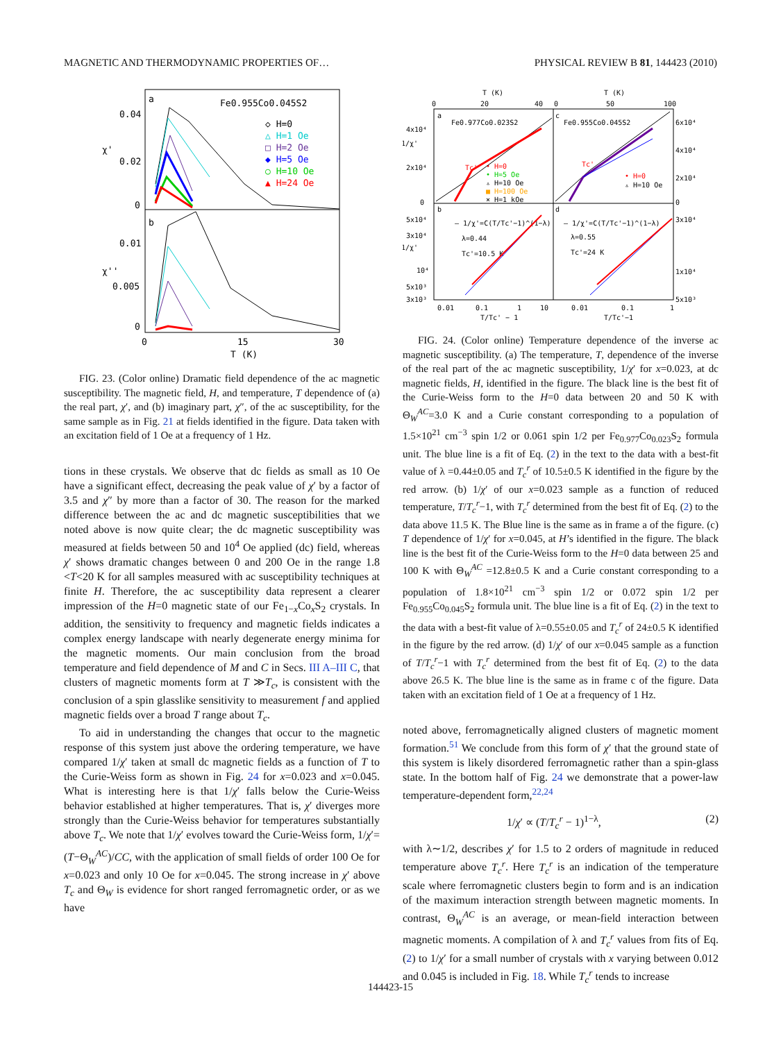MAGNETIC AND THERMODYNAMIC PROPERTIES OF… PHYSICAL REVIEW B 81, 144423 (2010)
a
b
Fe0.955Co0.045S2
◇ H=0
△ H=1 Oe
□ H=2 Oe
◆ H=5 Oe
○ H=10 Oe
▲ H=24 Oe
0.04
0.02
0
0.01
0.005
0
0
15
30
T (K)
χ'
χ''
FIG. 23. (Color online) Dramatic field dependence of the ac magnetic susceptibility. The magnetic field, H, and temperature, T dependence of (a) the real part, χ′, and (b) imaginary part, χ″, of the ac susceptibility, for the same sample as in Fig. 21 at fields identified in the figure. Data taken with an excitation field of 1 Oe at a frequency of 1 Hz.
tions in these crystals. We observe that dc fields as small as 10 Oe have a significant effect, decreasing the peak value of χ′ by a factor of 3.5 and χ″ by more than a factor of 30. The reason for the marked difference between the ac and dc magnetic susceptibilities that we noted above is now quite clear; the dc magnetic susceptibility was measured at fields between 50 and 10<sup>4</sup> Oe applied (dc) field, whereas χ′ shows dramatic changes between 0 and 200 Oe in the range 1.8 <T<20 K for all samples measured with ac susceptibility techniques at finite H. Therefore, the ac susceptibility data represent a clearer impression of the H=0 magnetic state of our Fe<sub>1−x</sub>Co<sub>x</sub>S<sub>2</sub> crystals. In addition, the sensitivity to frequency and magnetic fields indicates a complex energy landscape with nearly degenerate energy minima for the magnetic moments. Our main conclusion from the broad temperature and field dependence of M and C in Secs. III A–III C, that clusters of magnetic moments form at T ≫T<sub>c</sub>, is consistent with the conclusion of a spin glasslike sensitivity to measurement f and applied magnetic fields over a broad T range about T<sub>c</sub>.
To aid in understanding the changes that occur to the magnetic response of this system just above the ordering temperature, we have compared 1/χ′ taken at small dc magnetic fields as a function of T to the Curie-Weiss form as shown in Fig. 24 for x=0.023 and x=0.045. What is interesting here is that 1/χ′ falls below the Curie-Weiss behavior established at higher temperatures. That is, χ′ diverges more strongly than the Curie-Weiss behavior for temperatures substantially above T<sub>c</sub>. We note that 1/χ′ evolves toward the Curie-Weiss form, 1/χ′=(T−Θ<sub>W</sub><sup>AC</sup>)/CC, with the application of small fields of order 100 Oe for x=0.023 and only 10 Oe for x=0.045. The strong increase in χ′ above T<sub>c</sub> and Θ<sub>W</sub> is evidence for short ranged ferromagnetic order, or as we have
T (K)
T (K)
0
20
40
0
50
100
a
c
b
d
Fe0.977Co0.023S2
Fe0.955Co0.045S2
4x10⁴
2x10⁴
0
6x10⁴
4x10⁴
2x10⁴
0
• H=0
• H=5 Oe
▵ H=10 Oe
■ H=100 Oe
× H=1 kOe
Tc'
Tc'
• H=0
▵ H=10 Oe
– 1/χ'=C(T/Tc'−1)^(1−λ)
λ=0.44
Tc'=10.5 K
– 1/χ'=C(T/Tc'−1)^(1−λ)
λ=0.55
Tc'=24 K
5x10⁴
3x10⁴
10⁴
5x10³
3x10³
3x10⁴
1x10⁴
5x10³
0.01
0.1
1
10
0.01
0.1
1
T/Tc' − 1
T/Tc'−1
1/χ'
1/χ'
FIG. 24. (Color online) Temperature dependence of the inverse ac magnetic susceptibility. (a) The temperature, T, dependence of the inverse of the real part of the ac magnetic susceptibility, 1/χ′ for x=0.023, at dc magnetic fields, H, identified in the figure. The black line is the best fit of the Curie-Weiss form to the H=0 data between 20 and 50 K with Θ<sub>W</sub><sup>AC</sup>=3.0 K and a Curie constant corresponding to a population of 1.5×10<sup>21</sup> cm<sup>−3</sup> spin 1/2 or 0.061 spin 1/2 per Fe<sub>0.977</sub>Co<sub>0.023</sub>S<sub>2</sub> formula unit. The blue line is a fit of Eq. (2) in the text to the data with a best-fit value of λ =0.44±0.05 and T<sub>c</sub><sup>r</sup> of 10.5±0.5 K identified in the figure by the red arrow. (b) 1/χ′ of our x=0.023 sample as a function of reduced temperature, T/T<sub>c</sub><sup>r</sup>−1, with T<sub>c</sub><sup>r</sup> determined from the best fit of Eq. (2) to the data above 11.5 K. The Blue line is the same as in frame a of the figure. (c) T dependence of 1/χ′ for x=0.045, at H’s identified in the figure. The black line is the best fit of the Curie-Weiss form to the H=0 data between 25 and 100 K with Θ<sub>W</sub><sup>AC</sup> =12.8±0.5 K and a Curie constant corresponding to a population of 1.8×10<sup>21</sup> cm<sup>−3</sup> spin 1/2 or 0.072 spin 1/2 per Fe<sub>0.955</sub>Co<sub>0.045</sub>S<sub>2</sub> formula unit. The blue line is a fit of Eq. (2) in the text to the data with a best-fit value of λ=0.55±0.05 and T<sub>c</sub><sup>r</sup> of 24±0.5 K identified in the figure by the red arrow. (d) 1/χ′ of our x=0.045 sample as a function of T/T<sub>c</sub><sup>r</sup>−1 with T<sub>c</sub><sup>r</sup> determined from the best fit of Eq. (2) to the data above 26.5 K. The blue line is the same as in frame c of the figure. Data taken with an excitation field of 1 Oe at a frequency of 1 Hz.
noted above, ferromagnetically aligned clusters of magnetic moment formation.<sup>51</sup> We conclude from this form of χ′ that the ground state of this system is likely disordered ferromagnetic rather than a spin-glass state. In the bottom half of Fig. 24 we demonstrate that a power-law temperature-dependent form,<sup>22,24</sup>
1/χ′ ∝ (T/T<sub>c</sub><sup>r</sup> − 1)<sup>1−λ</sup>, (2)
with λ∼1/2, describes χ′ for 1.5 to 2 orders of magnitude in reduced temperature above T<sub>c</sub><sup>r</sup>. Here T<sub>c</sub><sup>r</sup> is an indication of the temperature scale where ferromagnetic clusters begin to form and is an indication of the maximum interaction strength between magnetic moments. In contrast, Θ<sub>W</sub><sup>AC</sup> is an average, or mean-field interaction between magnetic moments. A compilation of λ and T<sub>c</sub><sup>r</sup> values from fits of Eq. (2) to 1/χ′ for a small number of crystals with x varying between 0.012 and 0.045 is included in Fig. 18. While T<sub>c</sub><sup>r</sup> tends to increase
144423-15